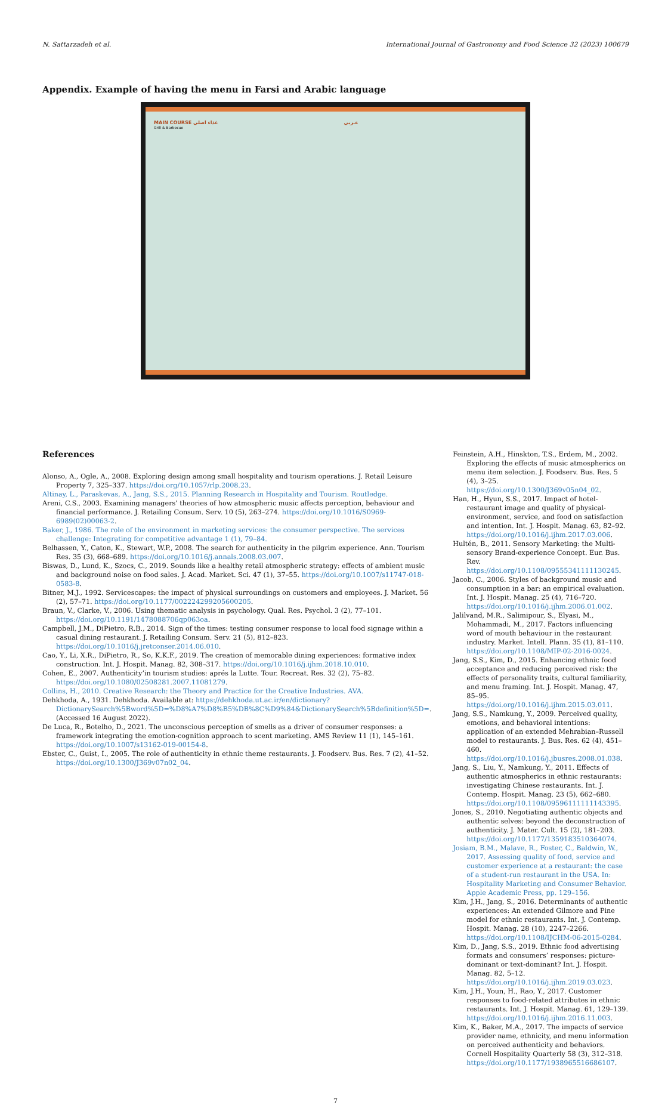N. Sattarzadeh et al. International Journal of Gastronomy and Food Science 32 (2023) 100679
Appendix. Example of having the menu in Farsi and Arabic language
MAIN COURSE غذاء اصلي
Grill & Barbecue
عـربي
References
Alonso, A., Ogle, A., 2008. Exploring design among small hospitality and tourism operations. J. Retail Leisure Property 7, 325–337. https://doi.org/10.1057/rlp.2008.23.
Altinay, L., Paraskevas, A., Jang, S.S., 2015. Planning Research in Hospitality and Tourism. Routledge.
Areni, C.S., 2003. Examining managers’ theories of how atmospheric music affects perception, behaviour and financial performance. J. Retailing Consum. Serv. 10 (5), 263–274. https://doi.org/10.1016/S0969-6989(02)00063-2.
Baker, J., 1986. The role of the environment in marketing services: the consumer perspective. The services challenge: Integrating for competitive advantage 1 (1), 79–84.
Belhassen, Y., Caton, K., Stewart, W.P., 2008. The search for authenticity in the pilgrim experience. Ann. Tourism Res. 35 (3), 668–689. https://doi.org/10.1016/j.annals.2008.03.007.
Biswas, D., Lund, K., Szocs, C., 2019. Sounds like a healthy retail atmospheric strategy: effects of ambient music and background noise on food sales. J. Acad. Market. Sci. 47 (1), 37–55. https://doi.org/10.1007/s11747-018-0583-8.
Bitner, M.J., 1992. Servicescapes: the impact of physical surroundings on customers and employees. J. Market. 56 (2), 57–71. https://doi.org/10.1177/002224299205600205.
Braun, V., Clarke, V., 2006. Using thematic analysis in psychology. Qual. Res. Psychol. 3 (2), 77–101. https://doi.org/10.1191/1478088706qp063oa.
Campbell, J.M., DiPietro, R.B., 2014. Sign of the times: testing consumer response to local food signage within a casual dining restaurant. J. Retailing Consum. Serv. 21 (5), 812–823. https://doi.org/10.1016/j.jretconser.2014.06.010.
Cao, Y., Li, X.R., DiPietro, R., So, K.K.F., 2019. The creation of memorable dining experiences: formative index construction. Int. J. Hospit. Manag. 82, 308–317. https://doi.org/10.1016/j.ijhm.2018.10.010.
Cohen, E., 2007. Authenticity’in tourism studies: aprés la Lutte. Tour. Recreat. Res. 32 (2), 75–82. https://doi.org/10.1080/02508281.2007.11081279.
Collins, H., 2010. Creative Research: the Theory and Practice for the Creative Industries. AVA.
Dehkhoda, A., 1931. Dehkhoda. Available at: https://dehkhoda.ut.ac.ir/en/dictionary?DictionarySearch%5Bword%5D=%D8%A7%D8%B5%DB%8C%D9%84&DictionarySearch%5Bdefinition%5D=. (Accessed 16 August 2022).
De Luca, R., Botelho, D., 2021. The unconscious perception of smells as a driver of consumer responses: a framework integrating the emotion-cognition approach to scent marketing. AMS Review 11 (1), 145–161. https://doi.org/10.1007/s13162-019-00154-8.
Ebster, C., Guist, I., 2005. The role of authenticity in ethnic theme restaurants. J. Foodserv. Bus. Res. 7 (2), 41–52. https://doi.org/10.1300/J369v07n02_04.
Feinstein, A.H., Hinskton, T.S., Erdem, M., 2002. Exploring the effects of music atmospherics on menu item selection. J. Foodserv. Bus. Res. 5 (4), 3–25. https://doi.org/10.1300/J369v05n04_02.
Han, H., Hyun, S.S., 2017. Impact of hotel-restaurant image and quality of physical-environment, service, and food on satisfaction and intention. Int. J. Hospit. Manag. 63, 82–92. https://doi.org/10.1016/j.ijhm.2017.03.006.
Hultén, B., 2011. Sensory Marketing: the Multi-sensory Brand-experience Concept. Eur. Bus. Rev. https://doi.org/10.1108/09555341111130245.
Jacob, C., 2006. Styles of background music and consumption in a bar: an empirical evaluation. Int. J. Hospit. Manag. 25 (4), 716–720. https://doi.org/10.1016/j.ijhm.2006.01.002.
Jalilvand, M.R., Salimipour, S., Elyasi, M., Mohammadi, M., 2017. Factors influencing word of mouth behaviour in the restaurant industry. Market. Intell. Plann. 35 (1), 81–110. https://doi.org/10.1108/MIP-02-2016-0024.
Jang, S.S., Kim, D., 2015. Enhancing ethnic food acceptance and reducing perceived risk: the effects of personality traits, cultural familiarity, and menu framing. Int. J. Hospit. Manag. 47, 85–95. https://doi.org/10.1016/j.ijhm.2015.03.011.
Jang, S.S., Namkung, Y., 2009. Perceived quality, emotions, and behavioral intentions: application of an extended Mehrabian–Russell model to restaurants. J. Bus. Res. 62 (4), 451–460. https://doi.org/10.1016/j.jbusres.2008.01.038.
Jang, S., Liu, Y., Namkung, Y., 2011. Effects of authentic atmospherics in ethnic restaurants: investigating Chinese restaurants. Int. J. Contemp. Hospit. Manag. 23 (5), 662–680. https://doi.org/10.1108/09596111111143395.
Jones, S., 2010. Negotiating authentic objects and authentic selves: beyond the deconstruction of authenticity. J. Mater. Cult. 15 (2), 181–203. https://doi.org/10.1177/1359183510364074.
Josiam, B.M., Malave, R., Foster, C., Baldwin, W., 2017. Assessing quality of food, service and customer experience at a restaurant: the case of a student-run restaurant in the USA. In: Hospitality Marketing and Consumer Behavior. Apple Academic Press, pp. 129–156.
Kim, J.H., Jang, S., 2016. Determinants of authentic experiences: An extended Gilmore and Pine model for ethnic restaurants. Int. J. Contemp. Hospit. Manag. 28 (10), 2247–2266. https://doi.org/10.1108/IJCHM-06-2015-0284.
Kim, D., Jang, S.S., 2019. Ethnic food advertising formats and consumers’ responses: picture-dominant or text-dominant? Int. J. Hospit. Manag. 82, 5–12. https://doi.org/10.1016/j.ijhm.2019.03.023.
Kim, J.H., Youn, H., Rao, Y., 2017. Customer responses to food-related attributes in ethnic restaurants. Int. J. Hospit. Manag. 61, 129–139. https://doi.org/10.1016/j.ijhm.2016.11.003.
Kim, K., Baker, M.A., 2017. The impacts of service provider name, ethnicity, and menu information on perceived authenticity and behaviors. Cornell Hospitality Quarterly 58 (3), 312–318. https://doi.org/10.1177/1938965516686107.
7